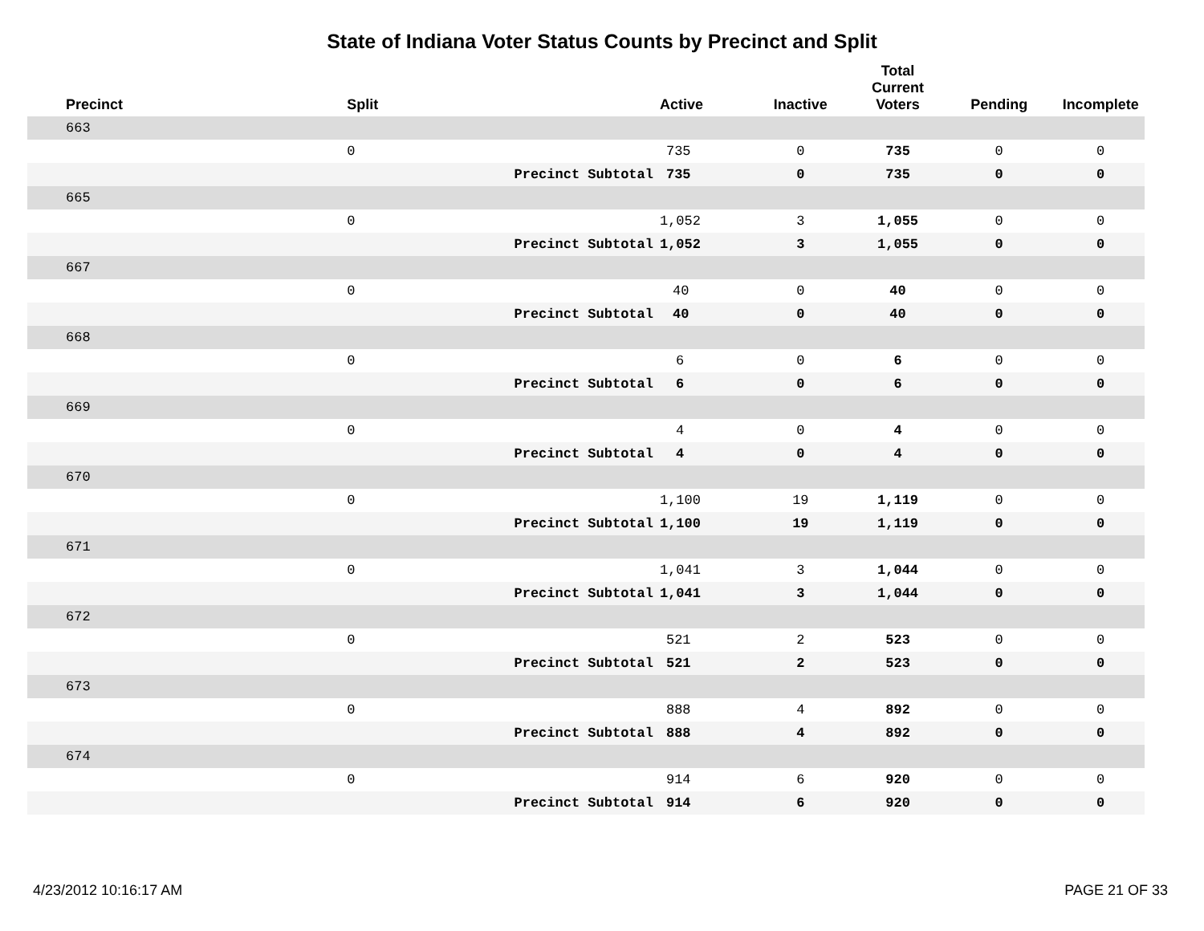State of Indiana Voter Status Counts by Precinct and Split
| Precinct | Split | | Active | Inactive | Total Current Voters | Pending | Incomplete |
| --- | --- | --- | --- | --- | --- | --- | --- |
| 663 | | | | | | | |
| | 0 | | 735 | 0 | 735 | 0 | 0 |
| | | Precinct Subtotal | 735 | 0 | 735 | 0 | 0 |
| 665 | | | | | | | |
| | 0 | | 1,052 | 3 | 1,055 | 0 | 0 |
| | | Precinct Subtotal | 1,052 | 3 | 1,055 | 0 | 0 |
| 667 | | | | | | | |
| | 0 | | 40 | 0 | 40 | 0 | 0 |
| | | Precinct Subtotal | 40 | 0 | 40 | 0 | 0 |
| 668 | | | | | | | |
| | 0 | | 6 | 0 | 6 | 0 | 0 |
| | | Precinct Subtotal | 6 | 0 | 6 | 0 | 0 |
| 669 | | | | | | | |
| | 0 | | 4 | 0 | 4 | 0 | 0 |
| | | Precinct Subtotal | 4 | 0 | 4 | 0 | 0 |
| 670 | | | | | | | |
| | 0 | | 1,100 | 19 | 1,119 | 0 | 0 |
| | | Precinct Subtotal | 1,100 | 19 | 1,119 | 0 | 0 |
| 671 | | | | | | | |
| | 0 | | 1,041 | 3 | 1,044 | 0 | 0 |
| | | Precinct Subtotal | 1,041 | 3 | 1,044 | 0 | 0 |
| 672 | | | | | | | |
| | 0 | | 521 | 2 | 523 | 0 | 0 |
| | | Precinct Subtotal | 521 | 2 | 523 | 0 | 0 |
| 673 | | | | | | | |
| | 0 | | 888 | 4 | 892 | 0 | 0 |
| | | Precinct Subtotal | 888 | 4 | 892 | 0 | 0 |
| 674 | | | | | | | |
| | 0 | | 914 | 6 | 920 | 0 | 0 |
| | | Precinct Subtotal | 914 | 6 | 920 | 0 | 0 |
4/23/2012 10:16:17 AM PAGE 21 OF 33